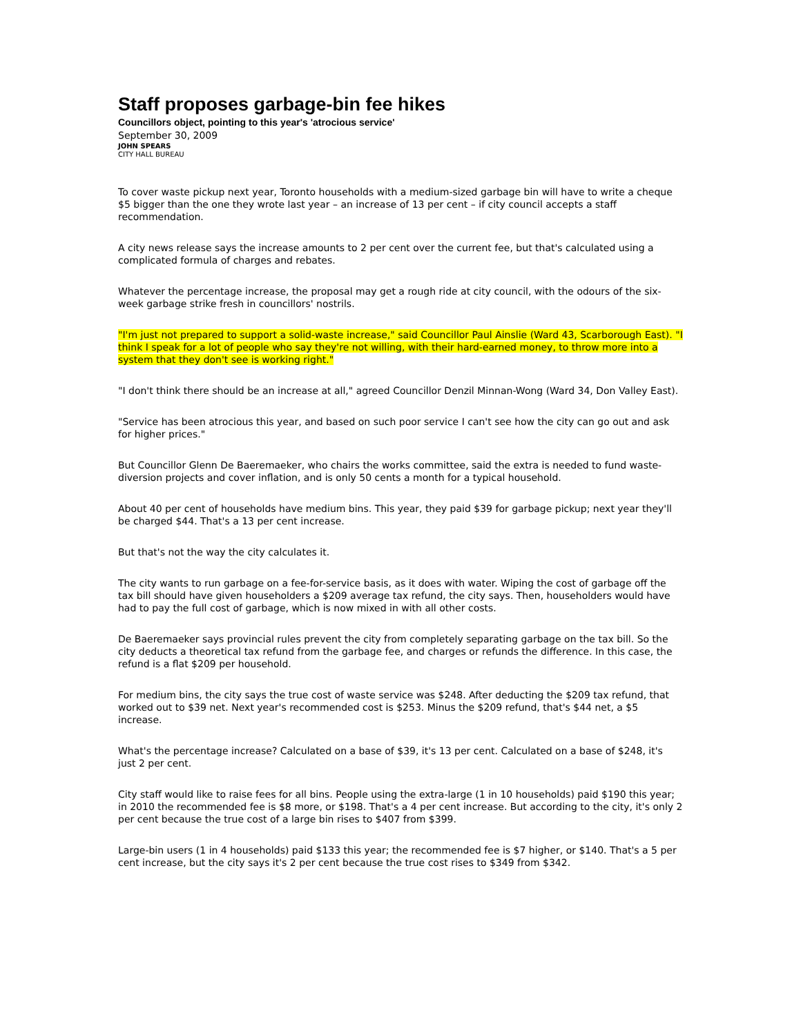Staff proposes garbage-bin fee hikes
Councillors object, pointing to this year's 'atrocious service'
September 30, 2009
JOHN SPEARS
CITY HALL BUREAU
To cover waste pickup next year, Toronto households with a medium-sized garbage bin will have to write a cheque $5 bigger than the one they wrote last year – an increase of 13 per cent – if city council accepts a staff recommendation.
A city news release says the increase amounts to 2 per cent over the current fee, but that's calculated using a complicated formula of charges and rebates.
Whatever the percentage increase, the proposal may get a rough ride at city council, with the odours of the six-week garbage strike fresh in councillors' nostrils.
"I'm just not prepared to support a solid-waste increase," said Councillor Paul Ainslie (Ward 43, Scarborough East). "I think I speak for a lot of people who say they're not willing, with their hard-earned money, to throw more into a system that they don't see is working right."
"I don't think there should be an increase at all," agreed Councillor Denzil Minnan-Wong (Ward 34, Don Valley East).
"Service has been atrocious this year, and based on such poor service I can't see how the city can go out and ask for higher prices."
But Councillor Glenn De Baeremaeker, who chairs the works committee, said the extra is needed to fund waste-diversion projects and cover inflation, and is only 50 cents a month for a typical household.
About 40 per cent of households have medium bins. This year, they paid $39 for garbage pickup; next year they'll be charged $44. That's a 13 per cent increase.
But that's not the way the city calculates it.
The city wants to run garbage on a fee-for-service basis, as it does with water. Wiping the cost of garbage off the tax bill should have given householders a $209 average tax refund, the city says. Then, householders would have had to pay the full cost of garbage, which is now mixed in with all other costs.
De Baeremaeker says provincial rules prevent the city from completely separating garbage on the tax bill. So the city deducts a theoretical tax refund from the garbage fee, and charges or refunds the difference. In this case, the refund is a flat $209 per household.
For medium bins, the city says the true cost of waste service was $248. After deducting the $209 tax refund, that worked out to $39 net. Next year's recommended cost is $253. Minus the $209 refund, that's $44 net, a $5 increase.
What's the percentage increase? Calculated on a base of $39, it's 13 per cent. Calculated on a base of $248, it's just 2 per cent.
City staff would like to raise fees for all bins. People using the extra-large (1 in 10 households) paid $190 this year; in 2010 the recommended fee is $8 more, or $198. That's a 4 per cent increase. But according to the city, it's only 2 per cent because the true cost of a large bin rises to $407 from $399.
Large-bin users (1 in 4 households) paid $133 this year; the recommended fee is $7 higher, or $140. That's a 5 per cent increase, but the city says it's 2 per cent because the true cost rises to $349 from $342.